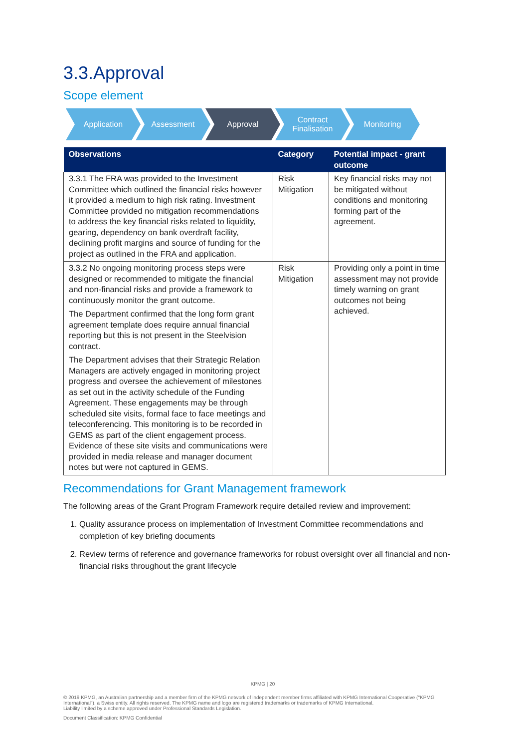3.3.Approval
Scope element
Application Assessment Approval Contract
Finalisation
Monitoring
| Observations | Category | Potential impact - grant outcome |
| --- | --- | --- |
| 3.3.1 The FRA was provided to the Investment Committee which outlined the financial risks however it provided a medium to high risk rating. Investment Committee provided no mitigation recommendations to address the key financial risks related to liquidity, gearing, dependency on bank overdraft facility, declining profit margins and source of funding for the project as outlined in the FRA and application. | Risk Mitigation | Key financial risks may not be mitigated without conditions and monitoring forming part of the agreement. |
| 3.3.2 No ongoing monitoring process steps were designed or recommended to mitigate the financial and non-financial risks and provide a framework to continuously monitor the grant outcome. The Department confirmed that the long form grant agreement template does require annual financial reporting but this is not present in the Steelvision contract. The Department advises that their Strategic Relation Managers are actively engaged in monitoring project progress and oversee the achievement of milestones as set out in the activity schedule of the Funding Agreement. These engagements may be through scheduled site visits, formal face to face meetings and teleconferencing. This monitoring is to be recorded in GEMS as part of the client engagement process. Evidence of these site visits and communications were provided in media release and manager document notes but were not captured in GEMS. | Risk Mitigation | Providing only a point in time assessment may not provide timely warning on grant outcomes not being achieved. |
Recommendations for Grant Management framework
The following areas of the Grant Program Framework require detailed review and improvement:
1. Quality assurance process on implementation of Investment Committee recommendations and completion of key briefing documents
2. Review terms of reference and governance frameworks for robust oversight over all financial and non-financial risks throughout the grant lifecycle
KPMG | 20
© 2019 KPMG, an Australian partnership and a member firm of the KPMG network of independent member firms affiliated with KPMG International Cooperative ("KPMG International"), a Swiss entity. All rights reserved. The KPMG name and logo are registered trademarks or trademarks of KPMG International.
Liability limited by a scheme approved under Professional Standards Legislation.
Document Classification: KPMG Confidential